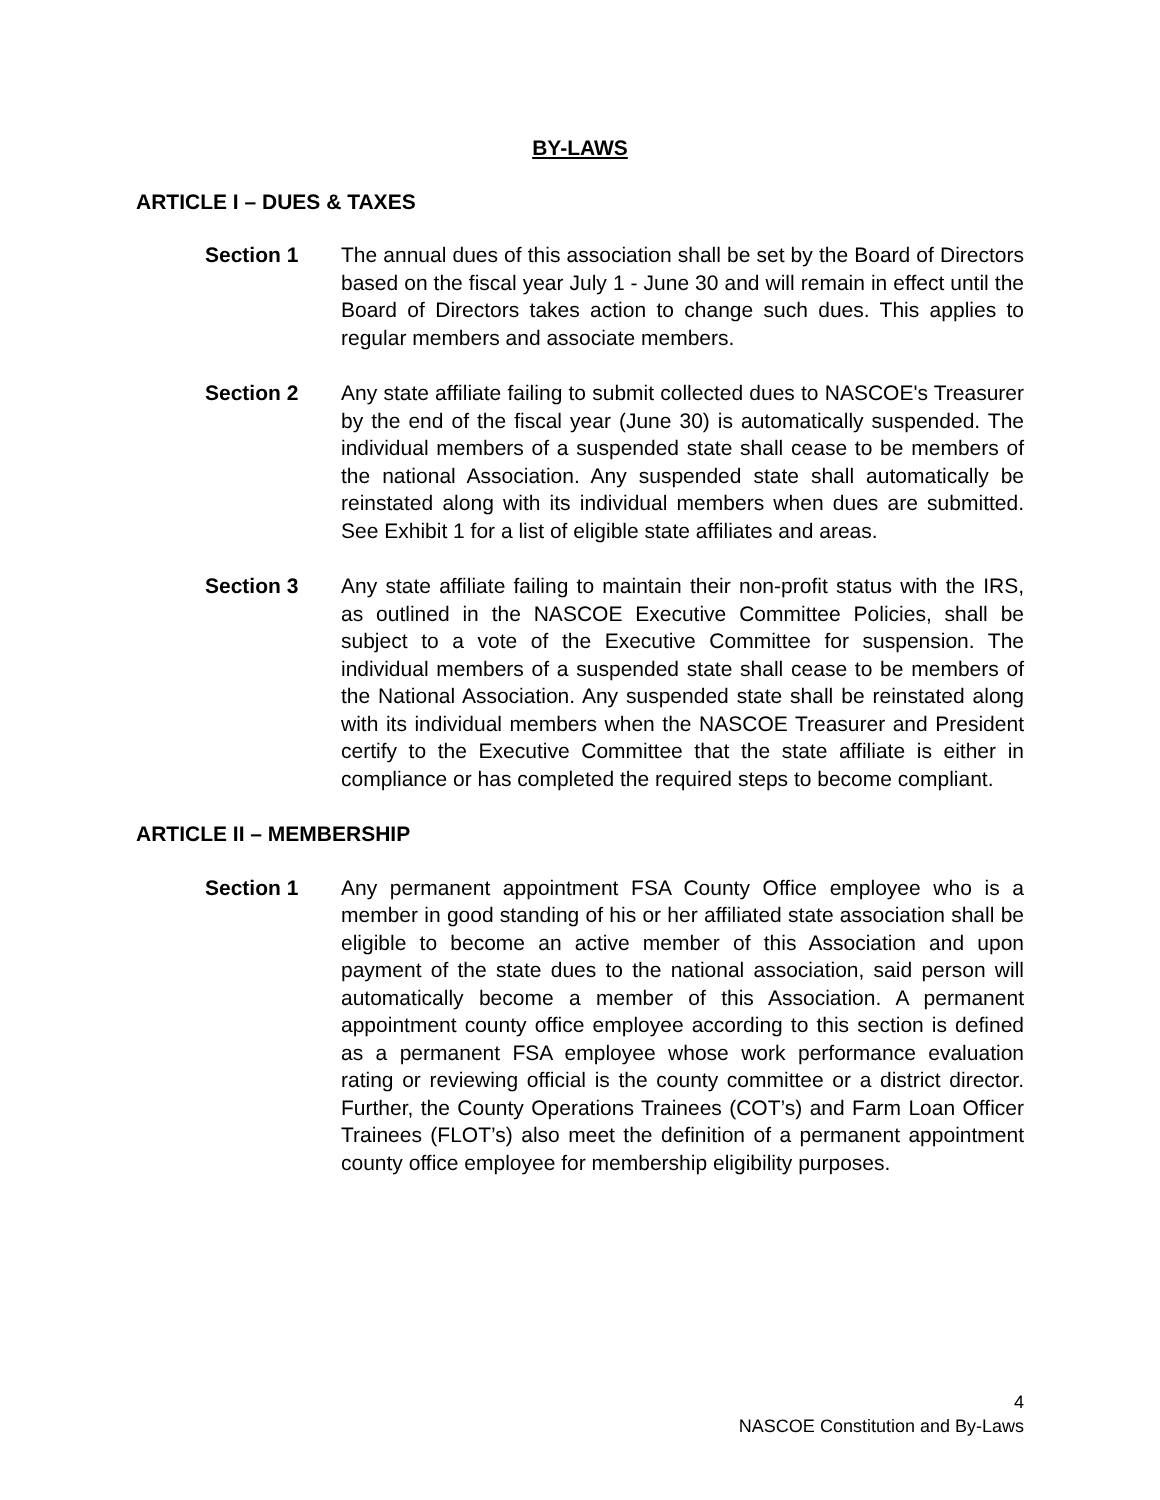BY-LAWS
ARTICLE I – DUES & TAXES
Section 1 The annual dues of this association shall be set by the Board of Directors based on the fiscal year July 1 - June 30 and will remain in effect until the Board of Directors takes action to change such dues. This applies to regular members and associate members.
Section 2 Any state affiliate failing to submit collected dues to NASCOE's Treasurer by the end of the fiscal year (June 30) is automatically suspended. The individual members of a suspended state shall cease to be members of the national Association. Any suspended state shall automatically be reinstated along with its individual members when dues are submitted. See Exhibit 1 for a list of eligible state affiliates and areas.
Section 3 Any state affiliate failing to maintain their non-profit status with the IRS, as outlined in the NASCOE Executive Committee Policies, shall be subject to a vote of the Executive Committee for suspension. The individual members of a suspended state shall cease to be members of the National Association. Any suspended state shall be reinstated along with its individual members when the NASCOE Treasurer and President certify to the Executive Committee that the state affiliate is either in compliance or has completed the required steps to become compliant.
ARTICLE II – MEMBERSHIP
Section 1 Any permanent appointment FSA County Office employee who is a member in good standing of his or her affiliated state association shall be eligible to become an active member of this Association and upon payment of the state dues to the national association, said person will automatically become a member of this Association. A permanent appointment county office employee according to this section is defined as a permanent FSA employee whose work performance evaluation rating or reviewing official is the county committee or a district director. Further, the County Operations Trainees (COT’s) and Farm Loan Officer Trainees (FLOT’s) also meet the definition of a permanent appointment county office employee for membership eligibility purposes.
4
NASCOE Constitution and By-Laws